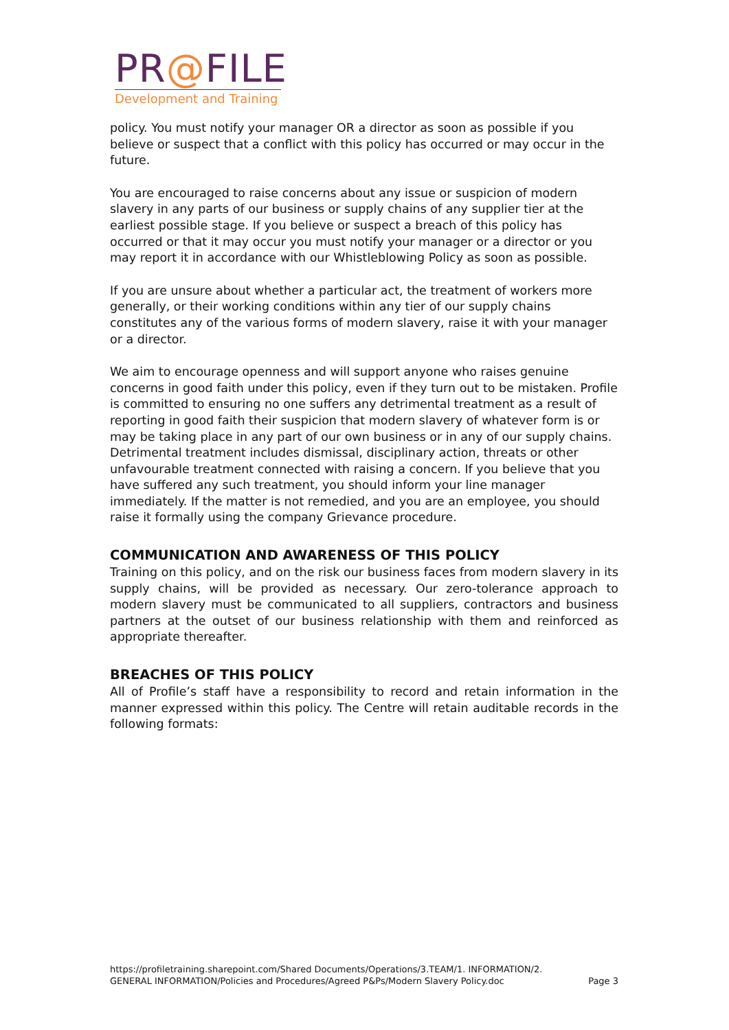PR@FILE
Development and Training
policy. You must notify your manager OR a director as soon as possible if you believe or suspect that a conflict with this policy has occurred or may occur in the future.
You are encouraged to raise concerns about any issue or suspicion of modern slavery in any parts of our business or supply chains of any supplier tier at the earliest possible stage. If you believe or suspect a breach of this policy has occurred or that it may occur you must notify your manager or a director or you may report it in accordance with our Whistleblowing Policy as soon as possible.
If you are unsure about whether a particular act, the treatment of workers more generally, or their working conditions within any tier of our supply chains constitutes any of the various forms of modern slavery, raise it with your manager or a director.
We aim to encourage openness and will support anyone who raises genuine concerns in good faith under this policy, even if they turn out to be mistaken. Profile is committed to ensuring no one suffers any detrimental treatment as a result of reporting in good faith their suspicion that modern slavery of whatever form is or may be taking place in any part of our own business or in any of our supply chains. Detrimental treatment includes dismissal, disciplinary action, threats or other unfavourable treatment connected with raising a concern. If you believe that you have suffered any such treatment, you should inform your line manager immediately. If the matter is not remedied, and you are an employee, you should raise it formally using the company Grievance procedure.
COMMUNICATION AND AWARENESS OF THIS POLICY
Training on this policy, and on the risk our business faces from modern slavery in its supply chains, will be provided as necessary. Our zero-tolerance approach to modern slavery must be communicated to all suppliers, contractors and business partners at the outset of our business relationship with them and reinforced as appropriate thereafter.
BREACHES OF THIS POLICY
All of Profile’s staff have a responsibility to record and retain information in the manner expressed within this policy. The Centre will retain auditable records in the following formats:
https://profiletraining.sharepoint.com/Shared Documents/Operations/3.TEAM/1. INFORMATION/2. GENERAL INFORMATION/Policies and Procedures/Agreed P&Ps/Modern Slavery Policy.doc
Page 3